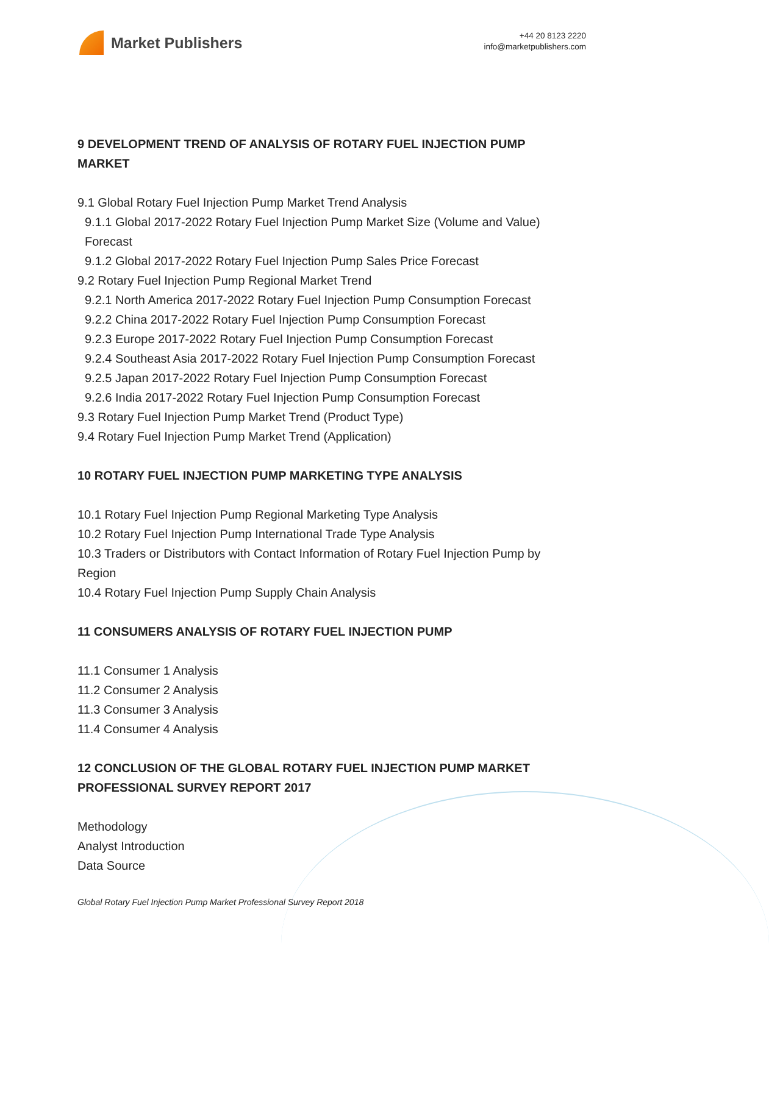Market Publishers
+44 20 8123 2220
info@marketpublishers.com
9 DEVELOPMENT TREND OF ANALYSIS OF ROTARY FUEL INJECTION PUMP MARKET
9.1 Global Rotary Fuel Injection Pump Market Trend Analysis
9.1.1 Global 2017-2022 Rotary Fuel Injection Pump Market Size (Volume and Value) Forecast
9.1.2 Global 2017-2022 Rotary Fuel Injection Pump Sales Price Forecast
9.2 Rotary Fuel Injection Pump Regional Market Trend
9.2.1 North America 2017-2022 Rotary Fuel Injection Pump Consumption Forecast
9.2.2 China 2017-2022 Rotary Fuel Injection Pump Consumption Forecast
9.2.3 Europe 2017-2022 Rotary Fuel Injection Pump Consumption Forecast
9.2.4 Southeast Asia 2017-2022 Rotary Fuel Injection Pump Consumption Forecast
9.2.5 Japan 2017-2022 Rotary Fuel Injection Pump Consumption Forecast
9.2.6 India 2017-2022 Rotary Fuel Injection Pump Consumption Forecast
9.3 Rotary Fuel Injection Pump Market Trend (Product Type)
9.4 Rotary Fuel Injection Pump Market Trend (Application)
10 ROTARY FUEL INJECTION PUMP MARKETING TYPE ANALYSIS
10.1 Rotary Fuel Injection Pump Regional Marketing Type Analysis
10.2 Rotary Fuel Injection Pump International Trade Type Analysis
10.3 Traders or Distributors with Contact Information of Rotary Fuel Injection Pump by Region
10.4 Rotary Fuel Injection Pump Supply Chain Analysis
11 CONSUMERS ANALYSIS OF ROTARY FUEL INJECTION PUMP
11.1 Consumer 1 Analysis
11.2 Consumer 2 Analysis
11.3 Consumer 3 Analysis
11.4 Consumer 4 Analysis
12 CONCLUSION OF THE GLOBAL ROTARY FUEL INJECTION PUMP MARKET PROFESSIONAL SURVEY REPORT 2017
Methodology
Analyst Introduction
Data Source
Global Rotary Fuel Injection Pump Market Professional Survey Report 2018